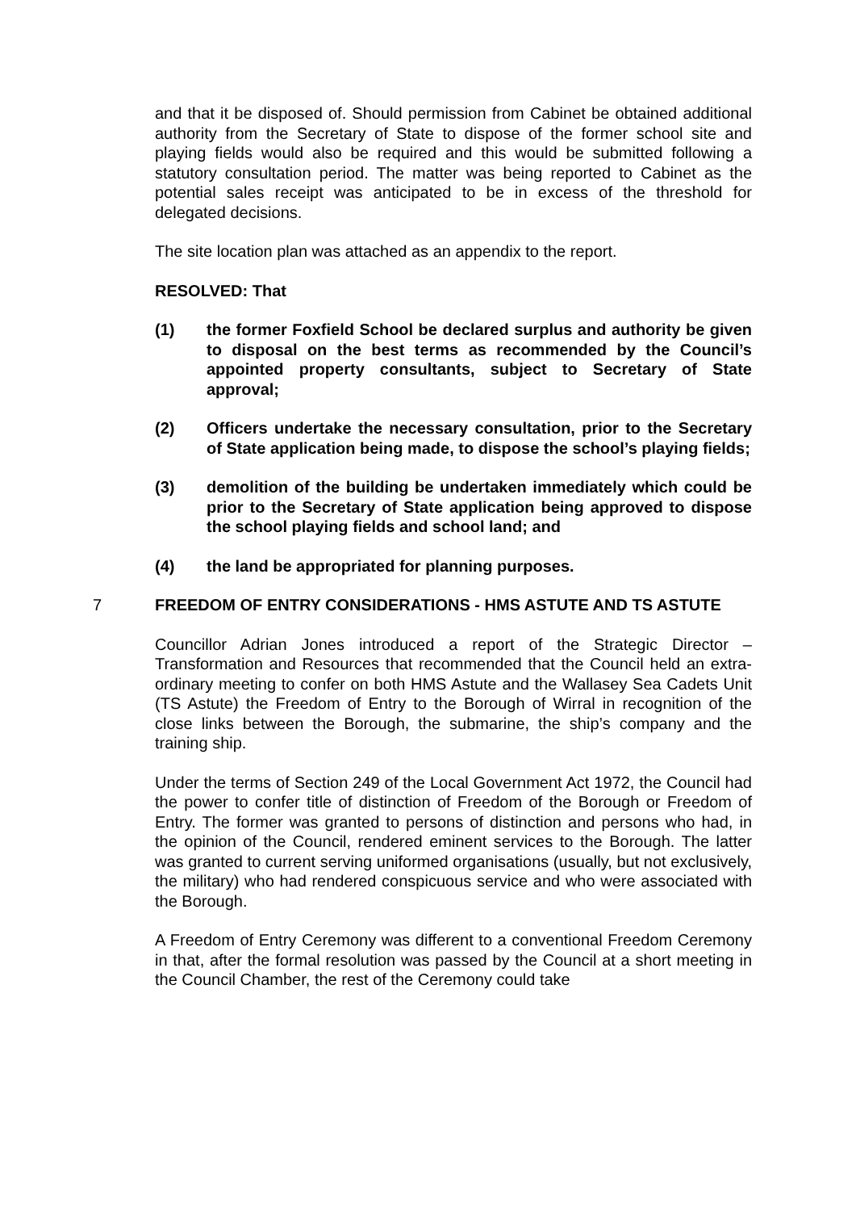and that it be disposed of. Should permission from Cabinet be obtained additional authority from the Secretary of State to dispose of the former school site and playing fields would also be required and this would be submitted following a statutory consultation period. The matter was being reported to Cabinet as the potential sales receipt was anticipated to be in excess of the threshold for delegated decisions.
The site location plan was attached as an appendix to the report.
RESOLVED: That
(1) the former Foxfield School be declared surplus and authority be given to disposal on the best terms as recommended by the Council’s appointed property consultants, subject to Secretary of State approval;
(2) Officers undertake the necessary consultation, prior to the Secretary of State application being made, to dispose the school’s playing fields;
(3) demolition of the building be undertaken immediately which could be prior to the Secretary of State application being approved to dispose the school playing fields and school land; and
(4) the land be appropriated for planning purposes.
7 FREEDOM OF ENTRY CONSIDERATIONS - HMS ASTUTE AND TS ASTUTE
Councillor Adrian Jones introduced a report of the Strategic Director – Transformation and Resources that recommended that the Council held an extra-ordinary meeting to confer on both HMS Astute and the Wallasey Sea Cadets Unit (TS Astute) the Freedom of Entry to the Borough of Wirral in recognition of the close links between the Borough, the submarine, the ship’s company and the training ship.
Under the terms of Section 249 of the Local Government Act 1972, the Council had the power to confer title of distinction of Freedom of the Borough or Freedom of Entry. The former was granted to persons of distinction and persons who had, in the opinion of the Council, rendered eminent services to the Borough. The latter was granted to current serving uniformed organisations (usually, but not exclusively, the military) who had rendered conspicuous service and who were associated with the Borough.
A Freedom of Entry Ceremony was different to a conventional Freedom Ceremony in that, after the formal resolution was passed by the Council at a short meeting in the Council Chamber, the rest of the Ceremony could take